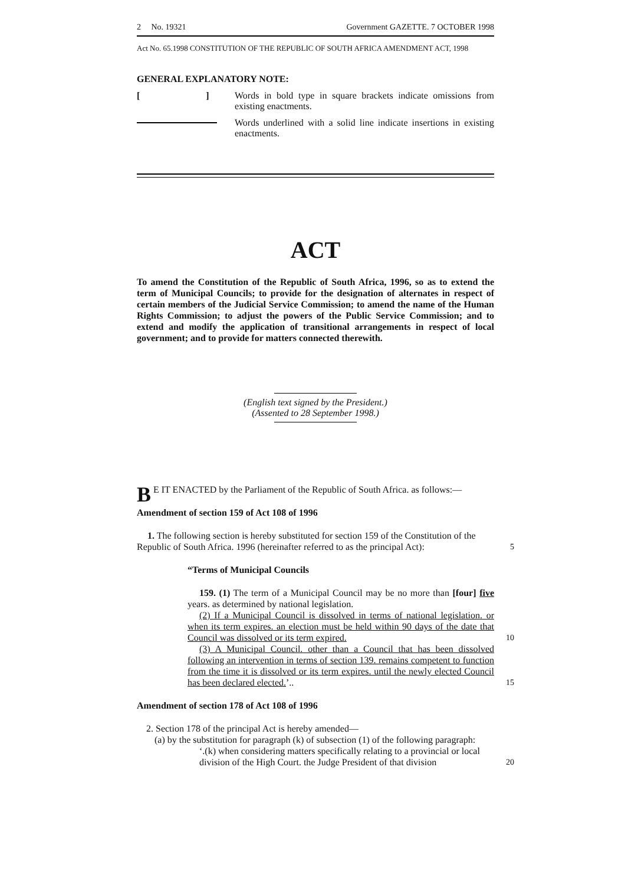2 No. 19321 Government GAZETTE. 7 OCTOBER 1998
Act No. 65.1998 CONSTITUTION OF THE REPUBLIC OF SOUTH AFRICA AMENDMENT ACT, 1998
GENERAL EXPLANATORY NOTE:
[ ]
Words in bold type in square brackets indicate omissions from existing enactments.
Words underlined with a solid line indicate insertions in existing enactments.
ACT
To amend the Constitution of the Republic of South Africa, 1996, so as to extend the term of Municipal Councils; to provide for the designation of alternates in respect of certain members of the Judicial Service Commission; to amend the name of the Human Rights Commission; to adjust the powers of the Public Service Commission; and to extend and modify the application of transitional arrangements in respect of local government; and to provide for matters connected therewith.
(English text signed by the President.)
(Assented to 28 September 1998.)
BE IT ENACTED by the Parliament of the Republic of South Africa. as follows:—
Amendment of section 159 of Act 108 of 1996
1. The following section is hereby substituted for section 159 of the Constitution of the Republic of South Africa. 1996 (hereinafter referred to as the principal Act): 5
“Terms of Municipal Councils
159. (1) The term of a Municipal Council may be no more than [four] five years. as determined by national legislation.
(2) If a Municipal Council is dissolved in terms of national legislation. or when its term expires. an election must be held within 90 days of the date that Council was dissolved or its term expired. 10
(3) A Municipal Council. other than a Council that has been dissolved following an intervention in terms of section 139. remains competent to function from the time it is dissolved or its term expires. until the newly elected Council has been declared elected.’.. 15
Amendment of section 178 of Act 108 of 1996
2. Section 178 of the principal Act is hereby amended—
(a) by the substitution for paragraph (k) of subsection (1) of the following paragraph:
‘.(k) when considering matters specifically relating to a provincial or local division of the High Court. the Judge President of that division 20